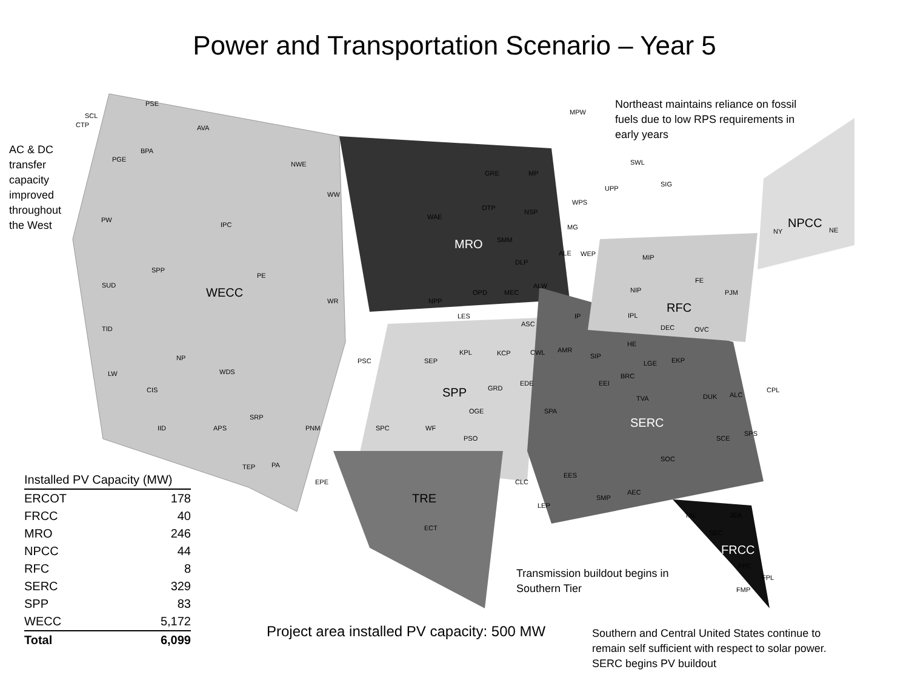Power and Transportation Scenario – Year 5
WECC
MRO
SPP
TRE
SERC
RFC
NPCC
FRCC
SCL
CTP
PSE
AVA
PGE
BPA
NWE
WW
WAE
PW
IPC
SPP
PE
SUD
WR
NPP
TID
NP
LW
CIS
WDS
PSC
SEP
IID
APS
SRP
PNM
SPC
WF
PSO
TEP
PA
EPE
ECT
GRE
MP
OTP
NSP
SMM
DLP
OPD
MEC
ALW
LES
ASC
KPL
KCP
CWL
AMR
SIP
EEI
BRC
TVA
GRD
EDE
OGE
SPA
EES
CLC
LEP
SMP
AEC
SOC
SCE
SPS
TAL
JEA
SEC
FPC
FPL
FMP
DUK
ALC
CPL
MPW
SWL
SIG
UPP
WPS
MG
ALE
WEP
MIP
NIP
IPL
IP
HE
LGE
DEC
EKP
OVC
FE
PJM
NY
NE
AC & DC
transfer
capacity
improved
throughout
the West
Northeast maintains reliance on fossil
fuels due to low RPS requirements in
early years
Transmission buildout begins in
Southern Tier
Project area installed PV capacity: 500 MW
Southern and Central United States continue to
remain self sufficient with respect to solar power.
SERC begins PV buildout
| Installed PV Capacity (MW) | |
| --- | --- |
| ERCOT | 178 |
| FRCC | 40 |
| MRO | 246 |
| NPCC | 44 |
| RFC | 8 |
| SERC | 329 |
| SPP | 83 |
| WECC | 5,172 |
| Total | 6,099 |